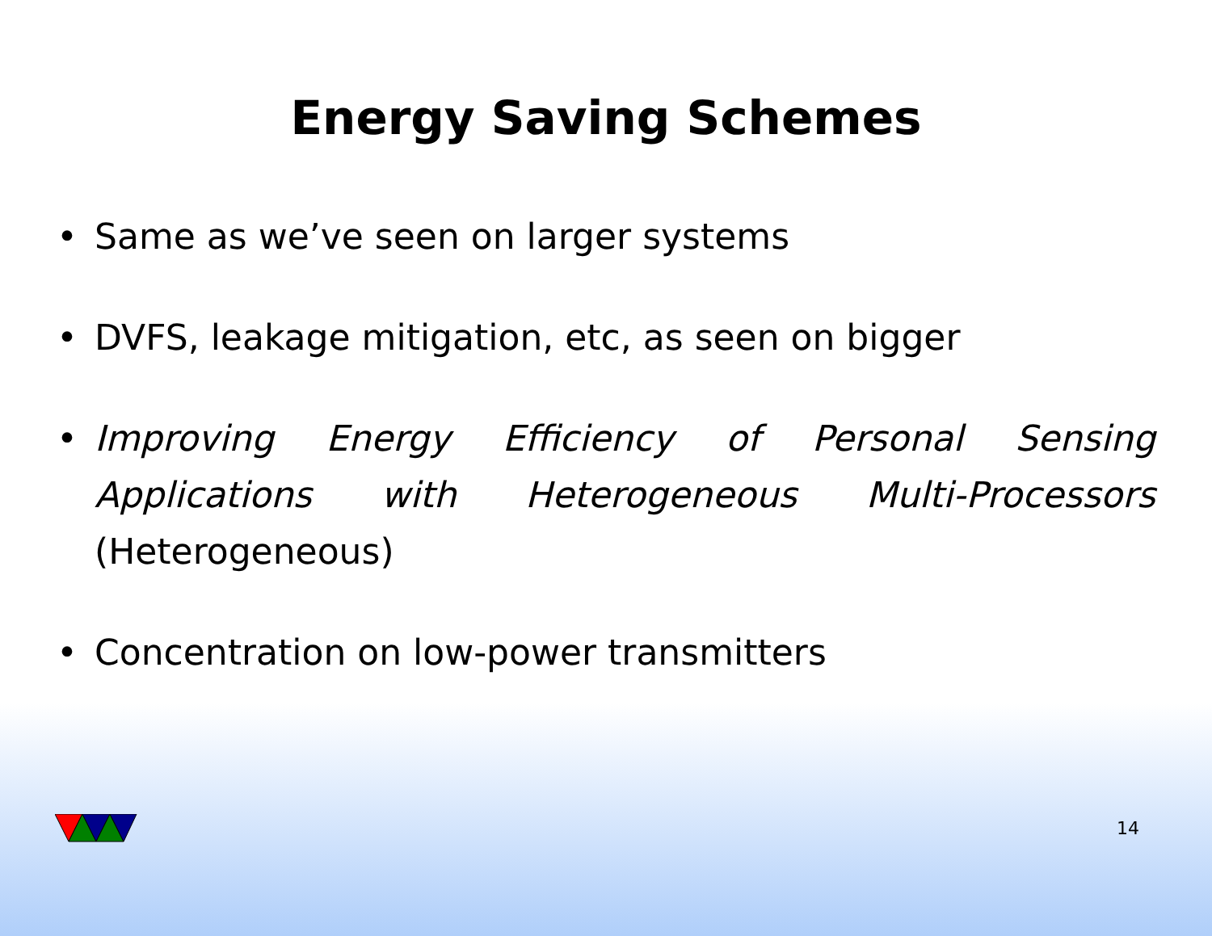Energy Saving Schemes
• Same as we’ve seen on larger systems
• DVFS, leakage mitigation, etc, as seen on bigger
• Improving Energy Efficiency of Personal Sensing Applications with Heterogeneous Multi-Processors (Heterogeneous)
• Concentration on low-power transmitters
14